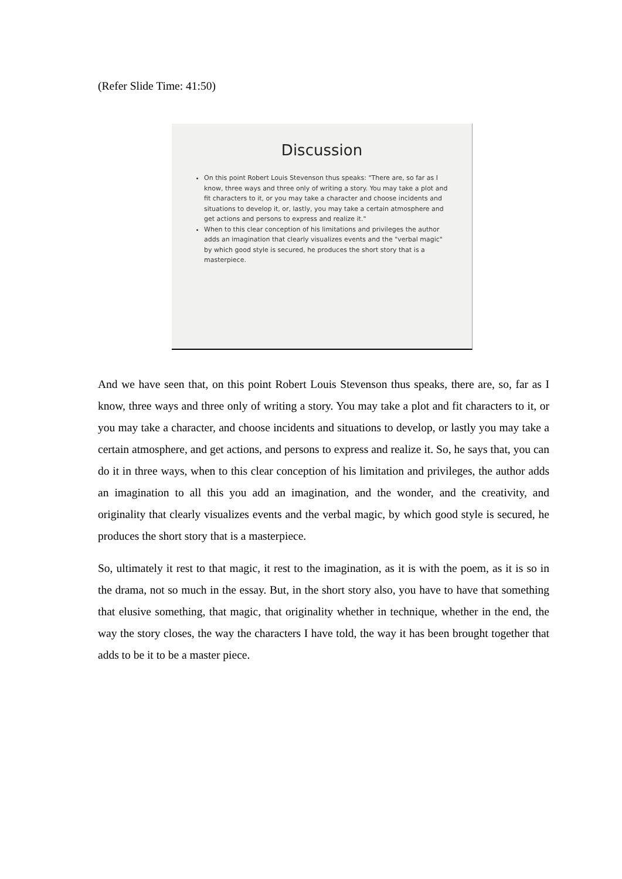(Refer Slide Time: 41:50)
Discussion
On this point Robert Louis Stevenson thus speaks: "There are, so far as I know, three ways and three only of writing a story. You may take a plot and fit characters to it, or you may take a character and choose incidents and situations to develop it, or, lastly, you may take a certain atmosphere and get actions and persons to express and realize it."
When to this clear conception of his limitations and privileges the author adds an imagination that clearly visualizes events and the "verbal magic" by which good style is secured, he produces the short story that is a masterpiece.
And we have seen that, on this point Robert Louis Stevenson thus speaks, there are, so, far as I know, three ways and three only of writing a story. You may take a plot and fit characters to it, or you may take a character, and choose incidents and situations to develop, or lastly you may take a certain atmosphere, and get actions, and persons to express and realize it. So, he says that, you can do it in three ways, when to this clear conception of his limitation and privileges, the author adds an imagination to all this you add an imagination, and the wonder, and the creativity, and originality that clearly visualizes events and the verbal magic, by which good style is secured, he produces the short story that is a masterpiece.
So, ultimately it rest to that magic, it rest to the imagination, as it is with the poem, as it is so in the drama, not so much in the essay. But, in the short story also, you have to have that something that elusive something, that magic, that originality whether in technique, whether in the end, the way the story closes, the way the characters I have told, the way it has been brought together that adds to be it to be a master piece.